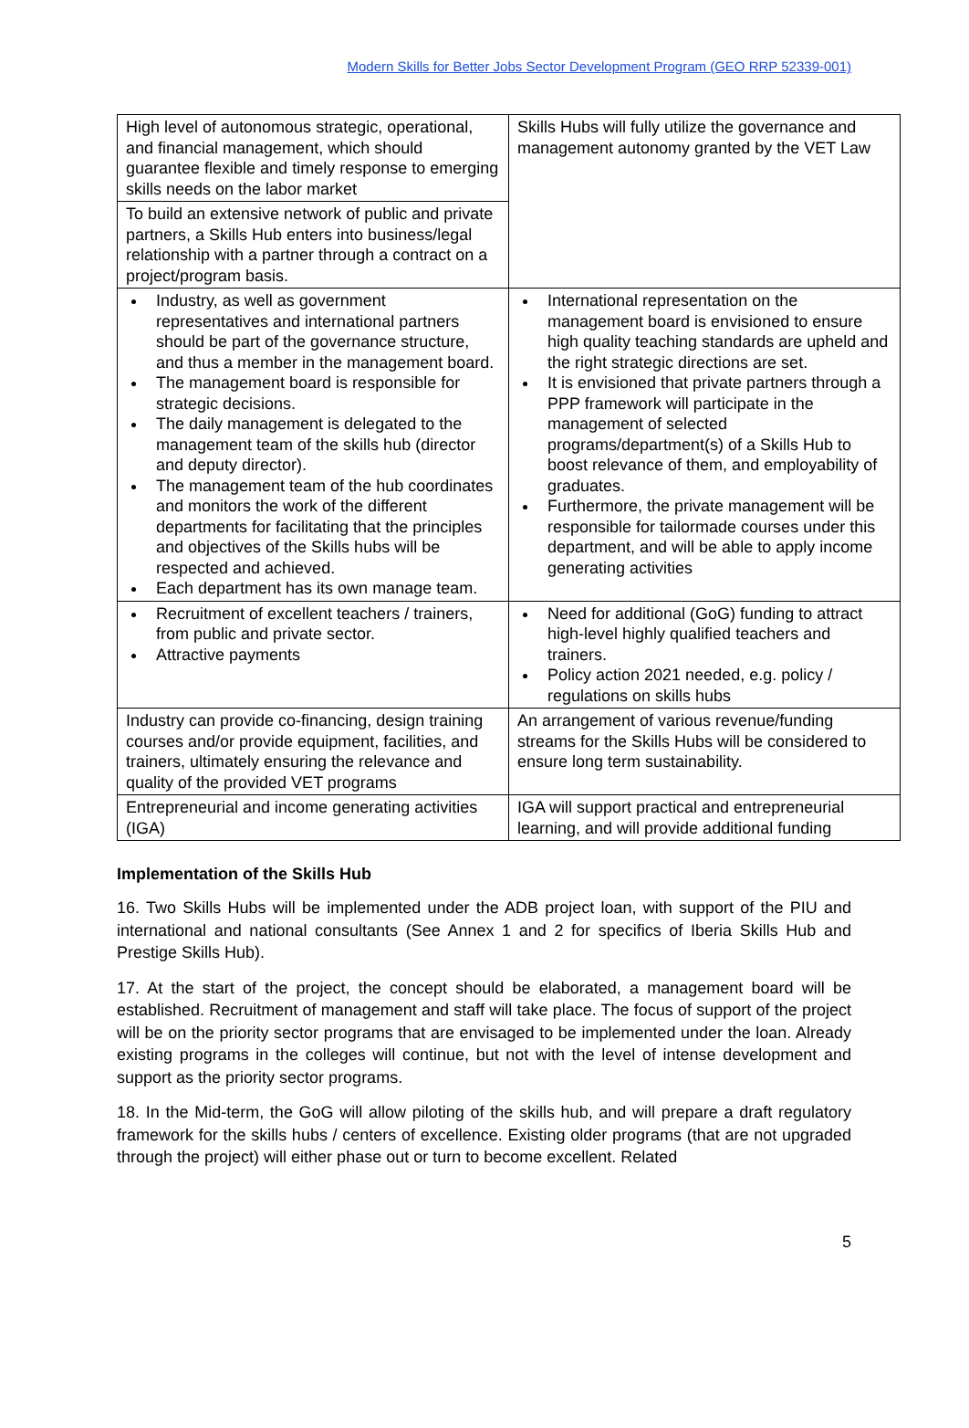Modern Skills for Better Jobs Sector Development Program (GEO RRP 52339-001)
| High level of autonomous strategic, operational, and financial management, which should guarantee flexible and timely response to emerging skills needs on the labor market | Skills Hubs will fully utilize the governance and management autonomy granted by the VET Law |
| To build an extensive network of public and private partners, a Skills Hub enters into business/legal relationship with a partner through a contract on a project/program basis. | |
| Industry, as well as government representatives and international partners should be part of the governance structure, and thus a member in the management board. The management board is responsible for strategic decisions. The daily management is delegated to the management team of the skills hub (director and deputy director). The management team of the hub coordinates and monitors the work of the different departments for facilitating that the principles and objectives of the Skills hubs will be respected and achieved. Each department has its own manage team. | International representation on the management board is envisioned to ensure high quality teaching standards are upheld and the right strategic directions are set. It is envisioned that private partners through a PPP framework will participate in the management of selected programs/department(s) of a Skills Hub to boost relevance of them, and employability of graduates. Furthermore, the private management will be responsible for tailormade courses under this department, and will be able to apply income generating activities |
| Recruitment of excellent teachers / trainers, from public and private sector. Attractive payments | Need for additional (GoG) funding to attract high-level highly qualified teachers and trainers. Policy action 2021 needed, e.g. policy / regulations on skills hubs |
| Industry can provide co-financing, design training courses and/or provide equipment, facilities, and trainers, ultimately ensuring the relevance and quality of the provided VET programs | An arrangement of various revenue/funding streams for the Skills Hubs will be considered to ensure long term sustainability. |
| Entrepreneurial and income generating activities (IGA) | IGA will support practical and entrepreneurial learning, and will provide additional funding |
Implementation of the Skills Hub
16. Two Skills Hubs will be implemented under the ADB project loan, with support of the PIU and international and national consultants (See Annex 1 and 2 for specifics of Iberia Skills Hub and Prestige Skills Hub).
17. At the start of the project, the concept should be elaborated, a management board will be established. Recruitment of management and staff will take place. The focus of support of the project will be on the priority sector programs that are envisaged to be implemented under the loan. Already existing programs in the colleges will continue, but not with the level of intense development and support as the priority sector programs.
18. In the Mid-term, the GoG will allow piloting of the skills hub, and will prepare a draft regulatory framework for the skills hubs / centers of excellence. Existing older programs (that are not upgraded through the project) will either phase out or turn to become excellent. Related
5